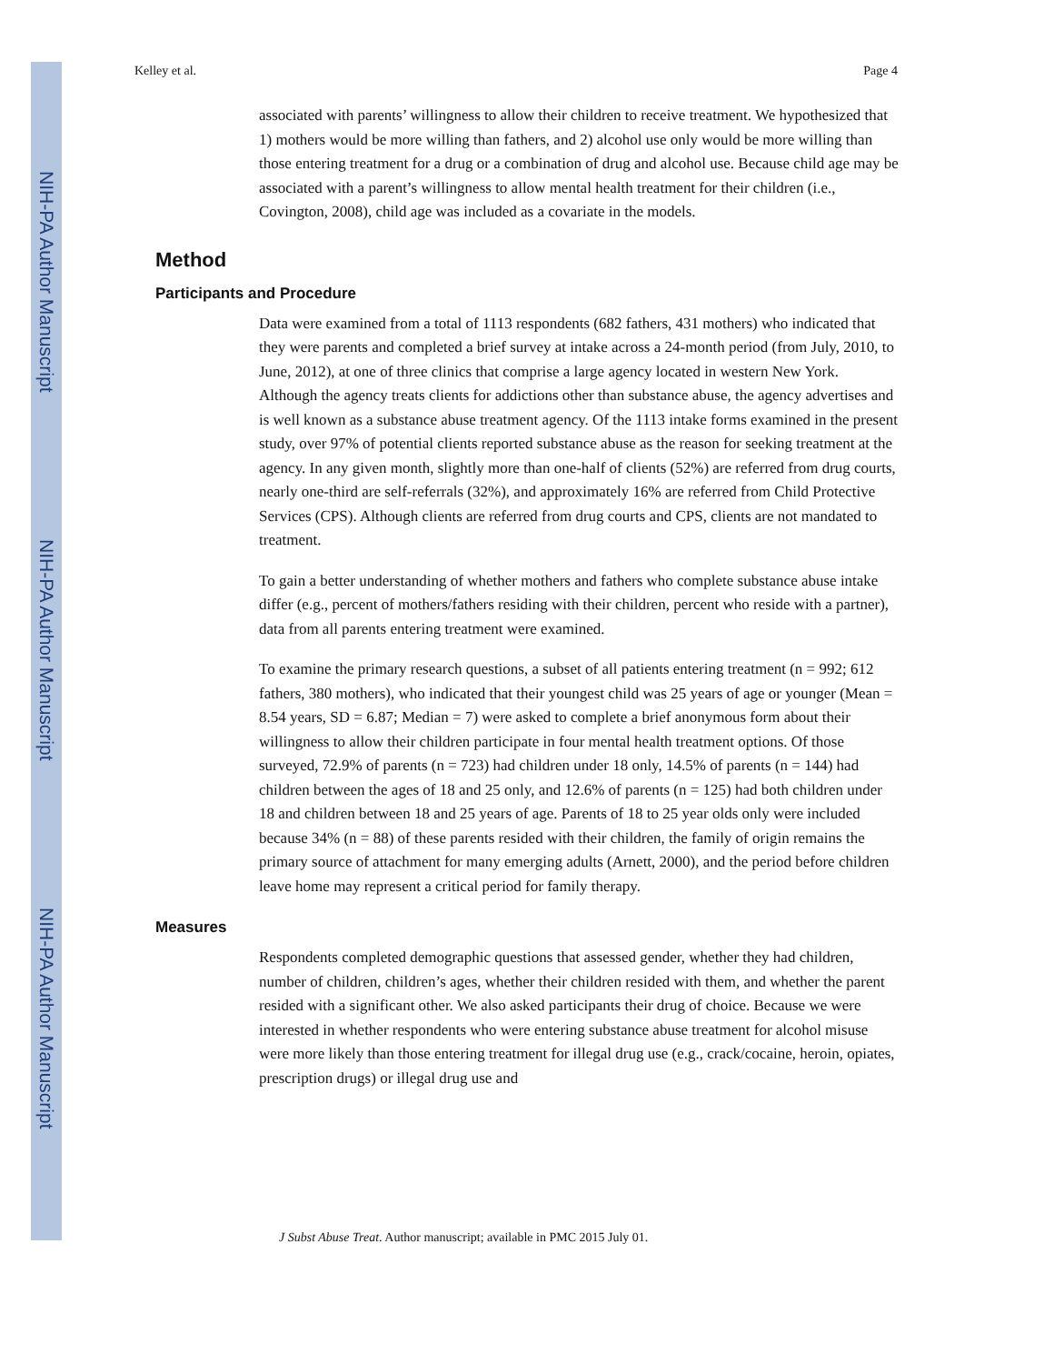NIH-PA Author Manuscript
NIH-PA Author Manuscript
NIH-PA Author Manuscript
Kelley et al. Page 4
associated with parents’ willingness to allow their children to receive treatment. We hypothesized that 1) mothers would be more willing than fathers, and 2) alcohol use only would be more willing than those entering treatment for a drug or a combination of drug and alcohol use. Because child age may be associated with a parent’s willingness to allow mental health treatment for their children (i.e., Covington, 2008), child age was included as a covariate in the models.
Method
Participants and Procedure
Data were examined from a total of 1113 respondents (682 fathers, 431 mothers) who indicated that they were parents and completed a brief survey at intake across a 24-month period (from July, 2010, to June, 2012), at one of three clinics that comprise a large agency located in western New York. Although the agency treats clients for addictions other than substance abuse, the agency advertises and is well known as a substance abuse treatment agency. Of the 1113 intake forms examined in the present study, over 97% of potential clients reported substance abuse as the reason for seeking treatment at the agency. In any given month, slightly more than one-half of clients (52%) are referred from drug courts, nearly one-third are self-referrals (32%), and approximately 16% are referred from Child Protective Services (CPS). Although clients are referred from drug courts and CPS, clients are not mandated to treatment.
To gain a better understanding of whether mothers and fathers who complete substance abuse intake differ (e.g., percent of mothers/fathers residing with their children, percent who reside with a partner), data from all parents entering treatment were examined.
To examine the primary research questions, a subset of all patients entering treatment (n = 992; 612 fathers, 380 mothers), who indicated that their youngest child was 25 years of age or younger (Mean = 8.54 years, SD = 6.87; Median = 7) were asked to complete a brief anonymous form about their willingness to allow their children participate in four mental health treatment options. Of those surveyed, 72.9% of parents (n = 723) had children under 18 only, 14.5% of parents (n = 144) had children between the ages of 18 and 25 only, and 12.6% of parents (n = 125) had both children under 18 and children between 18 and 25 years of age. Parents of 18 to 25 year olds only were included because 34% (n = 88) of these parents resided with their children, the family of origin remains the primary source of attachment for many emerging adults (Arnett, 2000), and the period before children leave home may represent a critical period for family therapy.
Measures
Respondents completed demographic questions that assessed gender, whether they had children, number of children, children’s ages, whether their children resided with them, and whether the parent resided with a significant other. We also asked participants their drug of choice. Because we were interested in whether respondents who were entering substance abuse treatment for alcohol misuse were more likely than those entering treatment for illegal drug use (e.g., crack/cocaine, heroin, opiates, prescription drugs) or illegal drug use and
J Subst Abuse Treat. Author manuscript; available in PMC 2015 July 01.